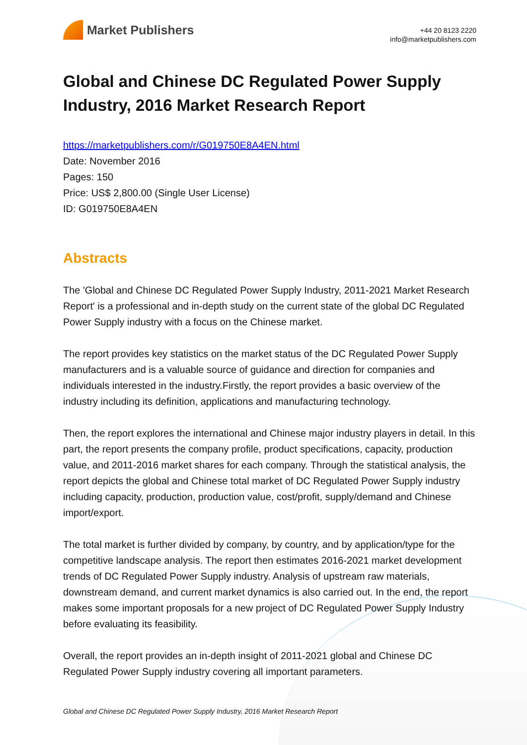Market Publishers
+44 20 8123 2220
info@marketpublishers.com
Global and Chinese DC Regulated Power Supply Industry, 2016 Market Research Report
https://marketpublishers.com/r/G019750E8A4EN.html
Date: November 2016
Pages: 150
Price: US$ 2,800.00 (Single User License)
ID: G019750E8A4EN
Abstracts
The 'Global and Chinese DC Regulated Power Supply Industry, 2011-2021 Market Research Report' is a professional and in-depth study on the current state of the global DC Regulated Power Supply industry with a focus on the Chinese market.
The report provides key statistics on the market status of the DC Regulated Power Supply manufacturers and is a valuable source of guidance and direction for companies and individuals interested in the industry.Firstly, the report provides a basic overview of the industry including its definition, applications and manufacturing technology.
Then, the report explores the international and Chinese major industry players in detail. In this part, the report presents the company profile, product specifications, capacity, production value, and 2011-2016 market shares for each company. Through the statistical analysis, the report depicts the global and Chinese total market of DC Regulated Power Supply industry including capacity, production, production value, cost/profit, supply/demand and Chinese import/export.
The total market is further divided by company, by country, and by application/type for the competitive landscape analysis. The report then estimates 2016-2021 market development trends of DC Regulated Power Supply industry. Analysis of upstream raw materials, downstream demand, and current market dynamics is also carried out. In the end, the report makes some important proposals for a new project of DC Regulated Power Supply Industry before evaluating its feasibility.
Overall, the report provides an in-depth insight of 2011-2021 global and Chinese DC Regulated Power Supply industry covering all important parameters.
Global and Chinese DC Regulated Power Supply Industry, 2016 Market Research Report